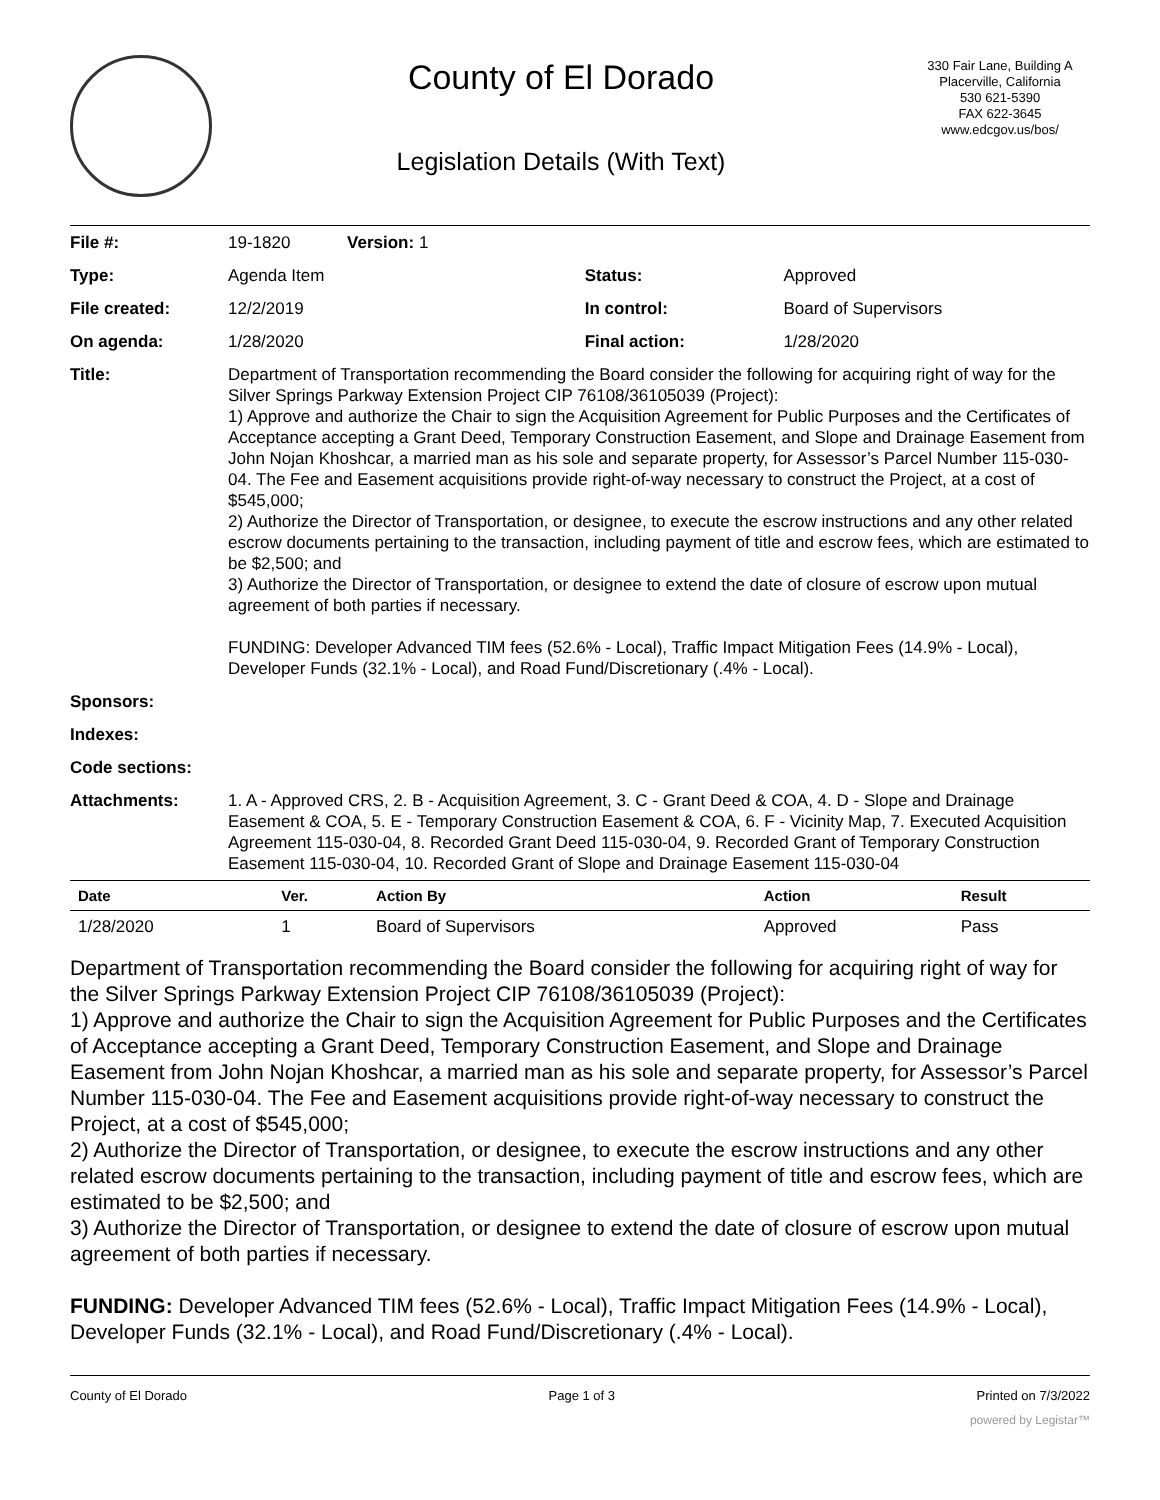County of El Dorado
Legislation Details (With Text)
330 Fair Lane, Building A
Placerville, California
530 621-5390
FAX 622-3645
www.edcgov.us/bos/
| File #: | 19-1820 Version: 1 | | |
| Type: | Agenda Item | Status: | Approved |
| File created: | 12/2/2019 | In control: | Board of Supervisors |
| On agenda: | 1/28/2020 | Final action: | 1/28/2020 |
| Title: | Department of Transportation recommending the Board consider the following for acquiring right of way for the Silver Springs Parkway Extension Project CIP 76108/36105039 (Project): 1) Approve and authorize the Chair to sign the Acquisition Agreement for Public Purposes and the Certificates of Acceptance accepting a Grant Deed, Temporary Construction Easement, and Slope and Drainage Easement from John Nojan Khoshcar, a married man as his sole and separate property, for Assessor’s Parcel Number 115-030-04. The Fee and Easement acquisitions provide right-of-way necessary to construct the Project, at a cost of $545,000; 2) Authorize the Director of Transportation, or designee, to execute the escrow instructions and any other related escrow documents pertaining to the transaction, including payment of title and escrow fees, which are estimated to be $2,500; and 3) Authorize the Director of Transportation, or designee to extend the date of closure of escrow upon mutual agreement of both parties if necessary. FUNDING: Developer Advanced TIM fees (52.6% - Local), Traffic Impact Mitigation Fees (14.9% - Local), Developer Funds (32.1% - Local), and Road Fund/Discretionary (.4% - Local). | | |
| Sponsors: | | | |
| Indexes: | | | |
| Code sections: | | | |
| Attachments: | 1. A - Approved CRS, 2. B - Acquisition Agreement, 3. C - Grant Deed & COA, 4. D - Slope and Drainage Easement & COA, 5. E - Temporary Construction Easement & COA, 6. F - Vicinity Map, 7. Executed Acquisition Agreement 115-030-04, 8. Recorded Grant Deed 115-030-04, 9. Recorded Grant of Temporary Construction Easement 115-030-04, 10. Recorded Grant of Slope and Drainage Easement 115-030-04 | | |
| Date | Ver. | Action By | Action | Result |
| --- | --- | --- | --- | --- |
| 1/28/2020 | 1 | Board of Supervisors | Approved | Pass |
Department of Transportation recommending the Board consider the following for acquiring right of way for the Silver Springs Parkway Extension Project CIP 76108/36105039 (Project):
1) Approve and authorize the Chair to sign the Acquisition Agreement for Public Purposes and the Certificates of Acceptance accepting a Grant Deed, Temporary Construction Easement, and Slope and Drainage Easement from John Nojan Khoshcar, a married man as his sole and separate property, for Assessor’s Parcel Number 115-030-04. The Fee and Easement acquisitions provide right-of-way necessary to construct the Project, at a cost of $545,000;
2) Authorize the Director of Transportation, or designee, to execute the escrow instructions and any other related escrow documents pertaining to the transaction, including payment of title and escrow fees, which are estimated to be $2,500; and
3) Authorize the Director of Transportation, or designee to extend the date of closure of escrow upon mutual agreement of both parties if necessary.
FUNDING: Developer Advanced TIM fees (52.6% - Local), Traffic Impact Mitigation Fees (14.9% - Local), Developer Funds (32.1% - Local), and Road Fund/Discretionary (.4% - Local).
County of El Dorado Page 1 of 3 Printed on 7/3/2022
powered by Legistar™